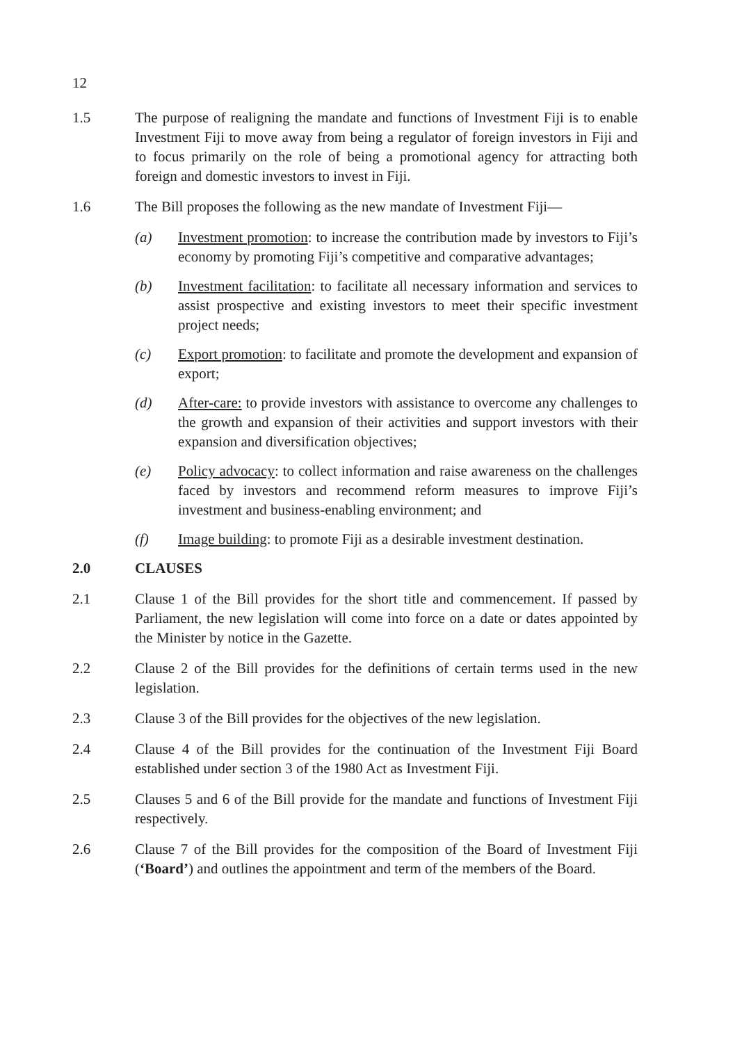12
1.5 The purpose of realigning the mandate and functions of Investment Fiji is to enable Investment Fiji to move away from being a regulator of foreign investors in Fiji and to focus primarily on the role of being a promotional agency for attracting both foreign and domestic investors to invest in Fiji.
1.6 The Bill proposes the following as the new mandate of Investment Fiji—
(a) Investment promotion: to increase the contribution made by investors to Fiji’s economy by promoting Fiji’s competitive and comparative advantages;
(b) Investment facilitation: to facilitate all necessary information and services to assist prospective and existing investors to meet their specific investment project needs;
(c) Export promotion: to facilitate and promote the development and expansion of export;
(d) After-care: to provide investors with assistance to overcome any challenges to the growth and expansion of their activities and support investors with their expansion and diversification objectives;
(e) Policy advocacy: to collect information and raise awareness on the challenges faced by investors and recommend reform measures to improve Fiji’s investment and business-enabling environment; and
(f) Image building: to promote Fiji as a desirable investment destination.
2.0 CLAUSES
2.1 Clause 1 of the Bill provides for the short title and commencement. If passed by Parliament, the new legislation will come into force on a date or dates appointed by the Minister by notice in the Gazette.
2.2 Clause 2 of the Bill provides for the definitions of certain terms used in the new legislation.
2.3 Clause 3 of the Bill provides for the objectives of the new legislation.
2.4 Clause 4 of the Bill provides for the continuation of the Investment Fiji Board established under section 3 of the 1980 Act as Investment Fiji.
2.5 Clauses 5 and 6 of the Bill provide for the mandate and functions of Investment Fiji respectively.
2.6 Clause 7 of the Bill provides for the composition of the Board of Investment Fiji (‘Board’) and outlines the appointment and term of the members of the Board.